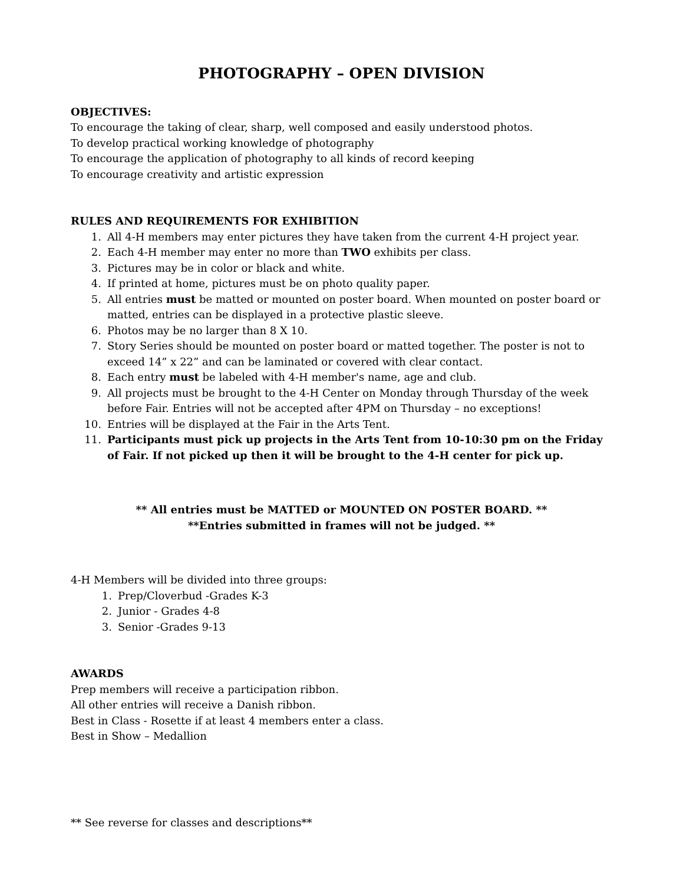PHOTOGRAPHY – OPEN DIVISION
OBJECTIVES:
To encourage the taking of clear, sharp, well composed and easily understood photos.
To develop practical working knowledge of photography
To encourage the application of photography to all kinds of record keeping
To encourage creativity and artistic expression
RULES AND REQUIREMENTS FOR EXHIBITION
1. All 4-H members may enter pictures they have taken from the current 4-H project year.
2. Each 4-H member may enter no more than TWO exhibits per class.
3. Pictures may be in color or black and white.
4. If printed at home, pictures must be on photo quality paper.
5. All entries must be matted or mounted on poster board. When mounted on poster board or matted, entries can be displayed in a protective plastic sleeve.
6. Photos may be no larger than 8 X 10.
7. Story Series should be mounted on poster board or matted together. The poster is not to exceed 14” x 22” and can be laminated or covered with clear contact.
8. Each entry must be labeled with 4-H member's name, age and club.
9. All projects must be brought to the 4-H Center on Monday through Thursday of the week before Fair. Entries will not be accepted after 4PM on Thursday – no exceptions!
10. Entries will be displayed at the Fair in the Arts Tent.
11. Participants must pick up projects in the Arts Tent from 10-10:30 pm on the Friday of Fair. If not picked up then it will be brought to the 4-H center for pick up.
** All entries must be MATTED or MOUNTED ON POSTER BOARD. **
**Entries submitted in frames will not be judged. **
4-H Members will be divided into three groups:
1. Prep/Cloverbud -Grades K-3
2. Junior - Grades 4-8
3. Senior -Grades 9-13
AWARDS
Prep members will receive a participation ribbon.
All other entries will receive a Danish ribbon.
Best in Class - Rosette if at least 4 members enter a class.
Best in Show – Medallion
** See reverse for classes and descriptions**